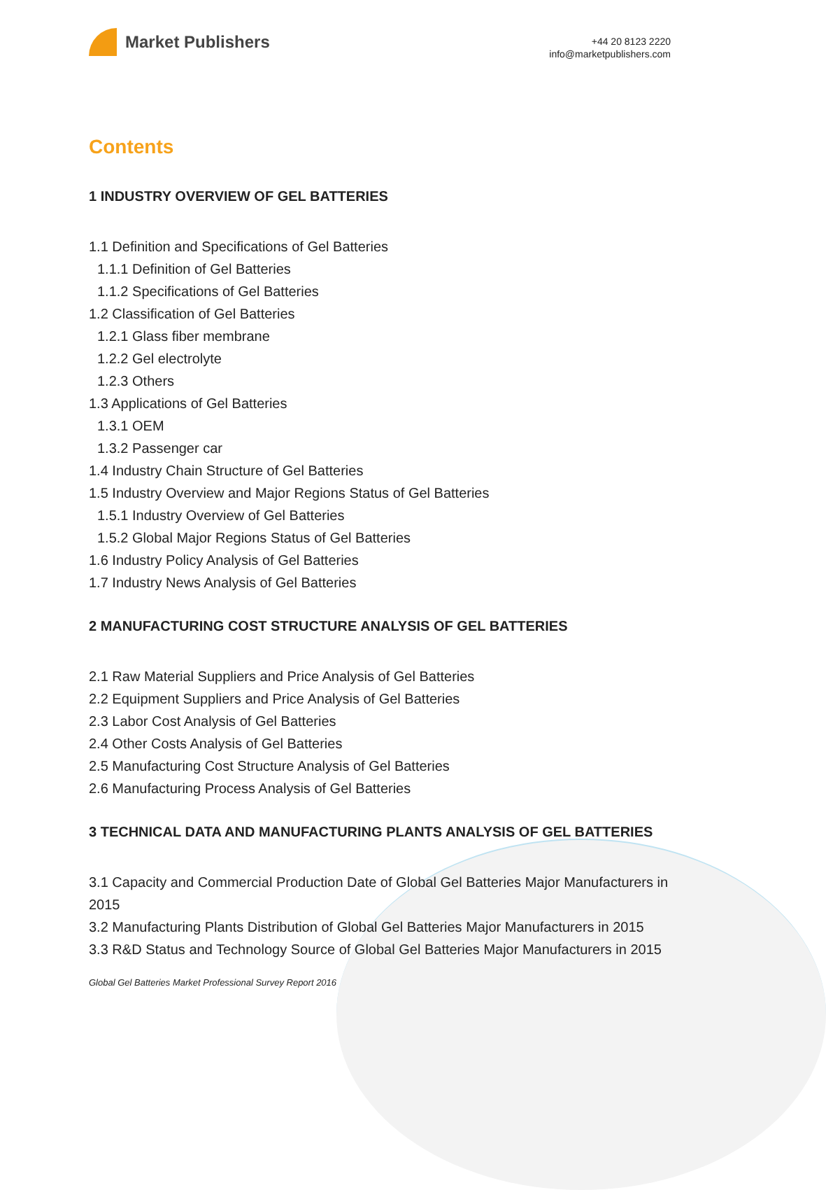Market Publishers
+44 20 8123 2220
info@marketpublishers.com
Contents
1 INDUSTRY OVERVIEW OF GEL BATTERIES
1.1 Definition and Specifications of Gel Batteries
1.1.1 Definition of Gel Batteries
1.1.2 Specifications of Gel Batteries
1.2 Classification of Gel Batteries
1.2.1 Glass fiber membrane
1.2.2 Gel electrolyte
1.2.3 Others
1.3 Applications of Gel Batteries
1.3.1 OEM
1.3.2 Passenger car
1.4 Industry Chain Structure of Gel Batteries
1.5 Industry Overview and Major Regions Status of Gel Batteries
1.5.1 Industry Overview of Gel Batteries
1.5.2 Global Major Regions Status of Gel Batteries
1.6 Industry Policy Analysis of Gel Batteries
1.7 Industry News Analysis of Gel Batteries
2 MANUFACTURING COST STRUCTURE ANALYSIS OF GEL BATTERIES
2.1 Raw Material Suppliers and Price Analysis of Gel Batteries
2.2 Equipment Suppliers and Price Analysis of Gel Batteries
2.3 Labor Cost Analysis of Gel Batteries
2.4 Other Costs Analysis of Gel Batteries
2.5 Manufacturing Cost Structure Analysis of Gel Batteries
2.6 Manufacturing Process Analysis of Gel Batteries
3 TECHNICAL DATA AND MANUFACTURING PLANTS ANALYSIS OF GEL BATTERIES
3.1 Capacity and Commercial Production Date of Global Gel Batteries Major Manufacturers in 2015
3.2 Manufacturing Plants Distribution of Global Gel Batteries Major Manufacturers in 2015
3.3 R&D Status and Technology Source of Global Gel Batteries Major Manufacturers in 2015
Global Gel Batteries Market Professional Survey Report 2016